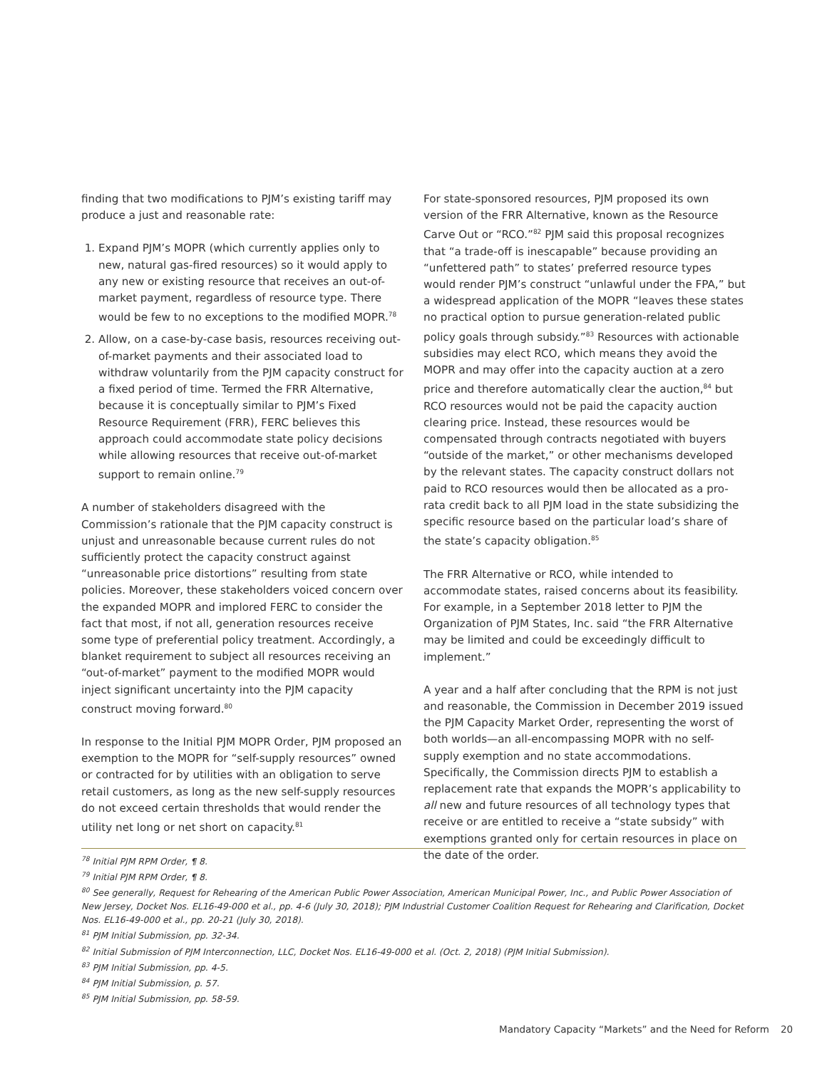finding that two modifications to PJM’s existing tariff may produce a just and reasonable rate:
1. Expand PJM’s MOPR (which currently applies only to new, natural gas-fired resources) so it would apply to any new or existing resource that receives an out-of-market payment, regardless of resource type. There would be few to no exceptions to the modified MOPR.<sup>78</sup>
2. Allow, on a case-by-case basis, resources receiving out-of-market payments and their associated load to withdraw voluntarily from the PJM capacity construct for a fixed period of time. Termed the FRR Alternative, because it is conceptually similar to PJM’s Fixed Resource Requirement (FRR), FERC believes this approach could accommodate state policy decisions while allowing resources that receive out-of-market support to remain online.<sup>79</sup>
A number of stakeholders disagreed with the Commission’s rationale that the PJM capacity construct is unjust and unreasonable because current rules do not sufficiently protect the capacity construct against “unreasonable price distortions” resulting from state policies. Moreover, these stakeholders voiced concern over the expanded MOPR and implored FERC to consider the fact that most, if not all, generation resources receive some type of preferential policy treatment. Accordingly, a blanket requirement to subject all resources receiving an “out-of-market” payment to the modified MOPR would inject significant uncertainty into the PJM capacity construct moving forward.<sup>80</sup>
In response to the Initial PJM MOPR Order, PJM proposed an exemption to the MOPR for “self-supply resources” owned or contracted for by utilities with an obligation to serve retail customers, as long as the new self-supply resources do not exceed certain thresholds that would render the utility net long or net short on capacity.<sup>81</sup>
For state-sponsored resources, PJM proposed its own version of the FRR Alternative, known as the Resource Carve Out or “RCO.”<sup>82</sup> PJM said this proposal recognizes that “a trade-off is inescapable” because providing an “unfettered path” to states’ preferred resource types would render PJM’s construct “unlawful under the FPA,” but a widespread application of the MOPR “leaves these states no practical option to pursue generation-related public policy goals through subsidy.”<sup>83</sup> Resources with actionable subsidies may elect RCO, which means they avoid the MOPR and may offer into the capacity auction at a zero price and therefore automatically clear the auction,<sup>84</sup> but RCO resources would not be paid the capacity auction clearing price. Instead, these resources would be compensated through contracts negotiated with buyers “outside of the market,” or other mechanisms developed by the relevant states. The capacity construct dollars not paid to RCO resources would then be allocated as a pro-rata credit back to all PJM load in the state subsidizing the specific resource based on the particular load’s share of the state’s capacity obligation.<sup>85</sup>
The FRR Alternative or RCO, while intended to accommodate states, raised concerns about its feasibility. For example, in a September 2018 letter to PJM the Organization of PJM States, Inc. said “the FRR Alternative may be limited and could be exceedingly difficult to implement.”
A year and a half after concluding that the RPM is not just and reasonable, the Commission in December 2019 issued the PJM Capacity Market Order, representing the worst of both worlds—an all-encompassing MOPR with no self-supply exemption and no state accommodations. Specifically, the Commission directs PJM to establish a replacement rate that expands the MOPR’s applicability to all new and future resources of all technology types that receive or are entitled to receive a “state subsidy” with exemptions granted only for certain resources in place on the date of the order.
<sup>78</sup> Initial PJM RPM Order, ¶ 8.
<sup>79</sup> Initial PJM RPM Order, ¶ 8.
<sup>80</sup> See generally, Request for Rehearing of the American Public Power Association, American Municipal Power, Inc., and Public Power Association of New Jersey, Docket Nos. EL16-49-000 et al., pp. 4-6 (July 30, 2018); PJM Industrial Customer Coalition Request for Rehearing and Clarification, Docket Nos. EL16-49-000 et al., pp. 20-21 (July 30, 2018).
<sup>81</sup> PJM Initial Submission, pp. 32-34.
<sup>82</sup> Initial Submission of PJM Interconnection, LLC, Docket Nos. EL16-49-000 et al. (Oct. 2, 2018) (PJM Initial Submission).
<sup>83</sup> PJM Initial Submission, pp. 4-5.
<sup>84</sup> PJM Initial Submission, p. 57.
<sup>85</sup> PJM Initial Submission, pp. 58-59.
Mandatory Capacity “Markets” and the Need for Reform
20